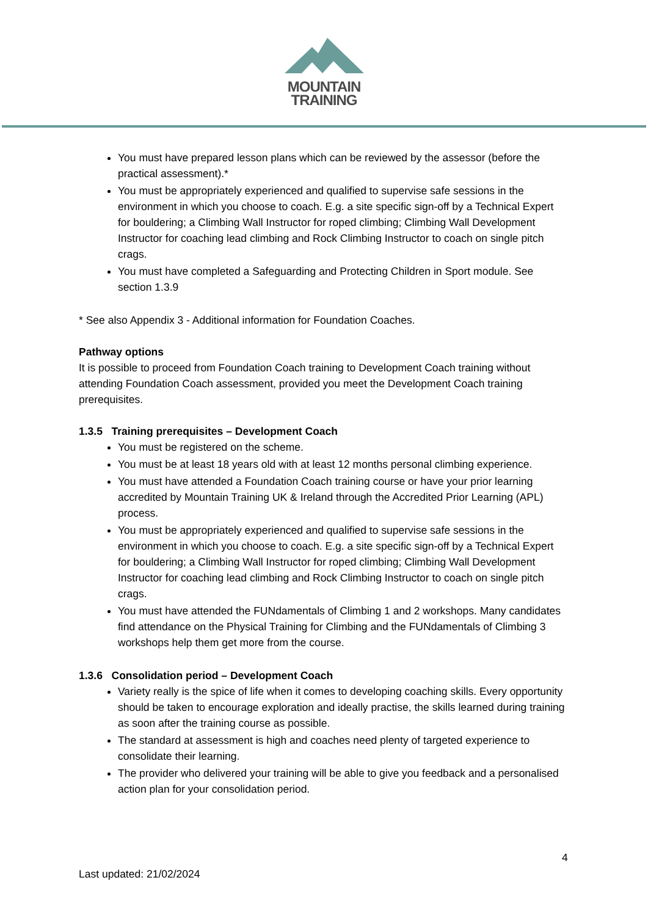MOUNTAIN
TRAINING
You must have prepared lesson plans which can be reviewed by the assessor (before the practical assessment).*
You must be appropriately experienced and qualified to supervise safe sessions in the environment in which you choose to coach. E.g. a site specific sign-off by a Technical Expert for bouldering; a Climbing Wall Instructor for roped climbing; Climbing Wall Development Instructor for coaching lead climbing and Rock Climbing Instructor to coach on single pitch crags.
You must have completed a Safeguarding and Protecting Children in Sport module. See section 1.3.9
* See also Appendix 3 - Additional information for Foundation Coaches.
Pathway options
It is possible to proceed from Foundation Coach training to Development Coach training without attending Foundation Coach assessment, provided you meet the Development Coach training prerequisites.
1.3.5 Training prerequisites – Development Coach
You must be registered on the scheme.
You must be at least 18 years old with at least 12 months personal climbing experience.
You must have attended a Foundation Coach training course or have your prior learning accredited by Mountain Training UK & Ireland through the Accredited Prior Learning (APL) process.
You must be appropriately experienced and qualified to supervise safe sessions in the environment in which you choose to coach. E.g. a site specific sign-off by a Technical Expert for bouldering; a Climbing Wall Instructor for roped climbing; Climbing Wall Development Instructor for coaching lead climbing and Rock Climbing Instructor to coach on single pitch crags.
You must have attended the FUNdamentals of Climbing 1 and 2 workshops. Many candidates find attendance on the Physical Training for Climbing and the FUNdamentals of Climbing 3 workshops help them get more from the course.
1.3.6 Consolidation period – Development Coach
Variety really is the spice of life when it comes to developing coaching skills. Every opportunity should be taken to encourage exploration and ideally practise, the skills learned during training as soon after the training course as possible.
The standard at assessment is high and coaches need plenty of targeted experience to consolidate their learning.
The provider who delivered your training will be able to give you feedback and a personalised action plan for your consolidation period.
4
Last updated: 21/02/2024